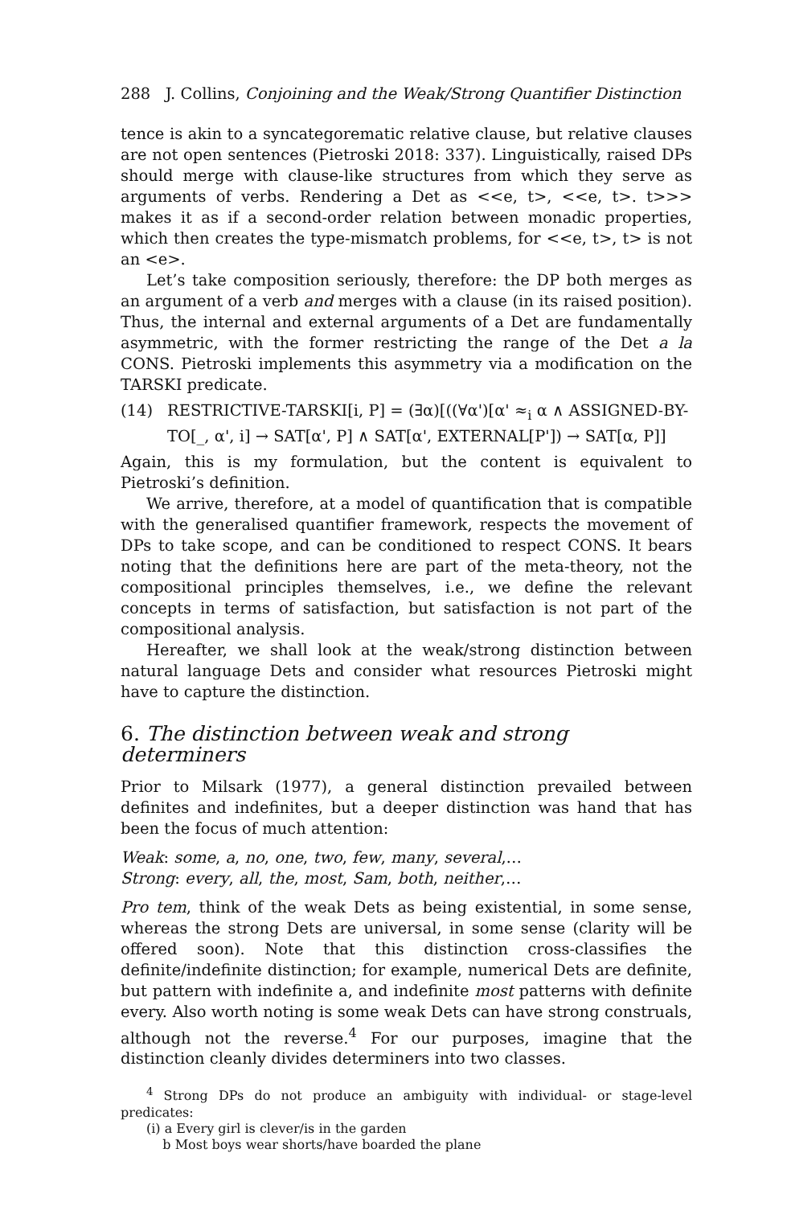288 J. Collins, Conjoining and the Weak/Strong Quantifier Distinction
tence is akin to a syncategorematic relative clause, but relative clauses are not open sentences (Pietroski 2018: 337). Linguistically, raised DPs should merge with clause-like structures from which they serve as arguments of verbs. Rendering a Det as <<e, t>, <<e, t>. t>>> makes it as if a second-order relation between monadic properties, which then creates the type-mismatch problems, for <<e, t>, t> is not an <e>.
Let’s take composition seriously, therefore: the DP both merges as an argument of a verb and merges with a clause (in its raised position). Thus, the internal and external arguments of a Det are fundamentally asymmetric, with the former restricting the range of the Det a la CONS. Pietroski implements this asymmetry via a modification on the TARSKI predicate.
(14) RESTRICTIVE-TARSKI[i, P] = (∃α)[((∀α')[α' ≈<sub>i</sub> α ∧ ASSIGNED-BY-TO[_, α', i] → SAT[α', P] ∧ SAT[α', EXTERNAL[P']) → SAT[α, P]]
Again, this is my formulation, but the content is equivalent to Pietroski’s definition.
We arrive, therefore, at a model of quantification that is compatible with the generalised quantifier framework, respects the movement of DPs to take scope, and can be conditioned to respect CONS. It bears noting that the definitions here are part of the meta-theory, not the compositional principles themselves, i.e., we define the relevant concepts in terms of satisfaction, but satisfaction is not part of the compositional analysis.
Hereafter, we shall look at the weak/strong distinction between natural language Dets and consider what resources Pietroski might have to capture the distinction.
6. The distinction between weak and strong determiners
Prior to Milsark (1977), a general distinction prevailed between definites and indefinites, but a deeper distinction was hand that has been the focus of much attention:
Weak: some, a, no, one, two, few, many, several,…
Strong: every, all, the, most, Sam, both, neither,…
Pro tem, think of the weak Dets as being existential, in some sense, whereas the strong Dets are universal, in some sense (clarity will be offered soon). Note that this distinction cross-classifies the definite/indefinite distinction; for example, numerical Dets are definite, but pattern with indefinite a, and indefinite most patterns with definite every. Also worth noting is some weak Dets can have strong construals, although not the reverse.<sup>4</sup> For our purposes, imagine that the distinction cleanly divides determiners into two classes.
<sup>4</sup> Strong DPs do not produce an ambiguity with individual- or stage-level predicates:
(i) a Every girl is clever/is in the garden
b Most boys wear shorts/have boarded the plane